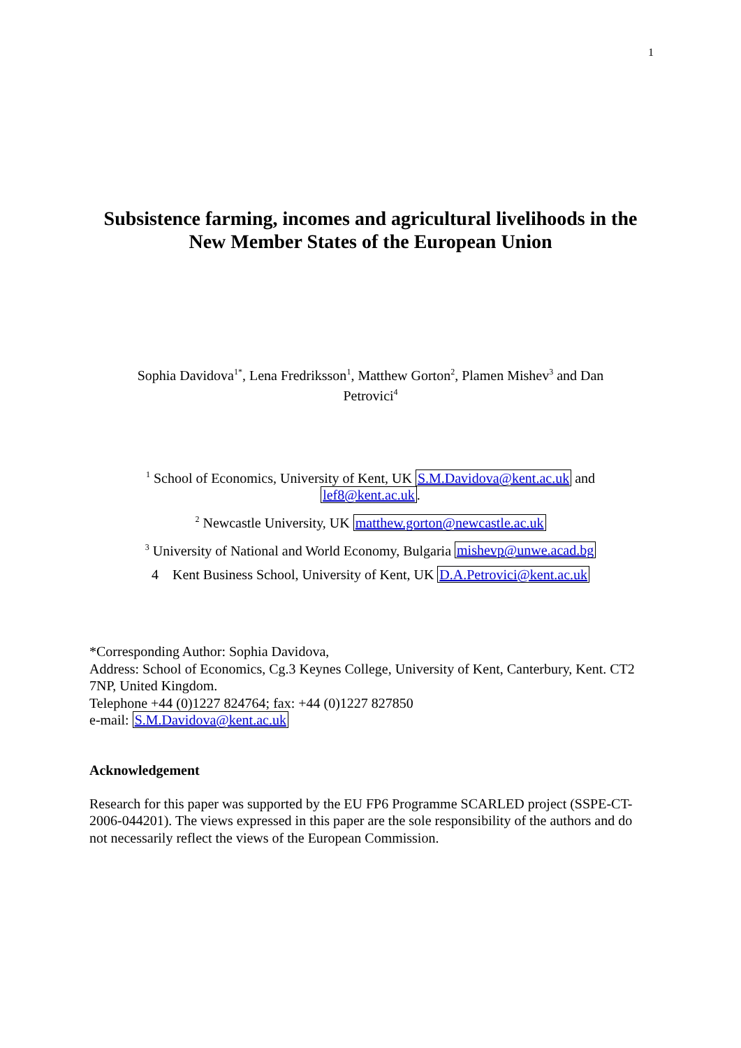1
Subsistence farming, incomes and agricultural livelihoods in the
New Member States of the European Union
Sophia Davidova<sup>1*</sup>, Lena Fredriksson<sup>1</sup>, Matthew Gorton<sup>2</sup>, Plamen Mishev<sup>3</sup> and Dan
Petrovici<sup>4</sup>
<sup>1</sup> School of Economics, University of Kent, UK S.M.Davidova@kent.ac.uk and
lef8@kent.ac.uk.
<sup>2</sup> Newcastle University, UK matthew.gorton@newcastle.ac.uk
<sup>3</sup> University of National and World Economy, Bulgaria mishevp@unwe.acad.bg
4 Kent Business School, University of Kent, UK D.A.Petrovici@kent.ac.uk
*Corresponding Author: Sophia Davidova,
Address: School of Economics, Cg.3 Keynes College, University of Kent, Canterbury, Kent. CT2 7NP, United Kingdom.
Telephone +44 (0)1227 824764; fax: +44 (0)1227 827850
e-mail: S.M.Davidova@kent.ac.uk
Acknowledgement
Research for this paper was supported by the EU FP6 Programme SCARLED project (SSPE-CT-2006-044201). The views expressed in this paper are the sole responsibility of the authors and do not necessarily reflect the views of the European Commission.